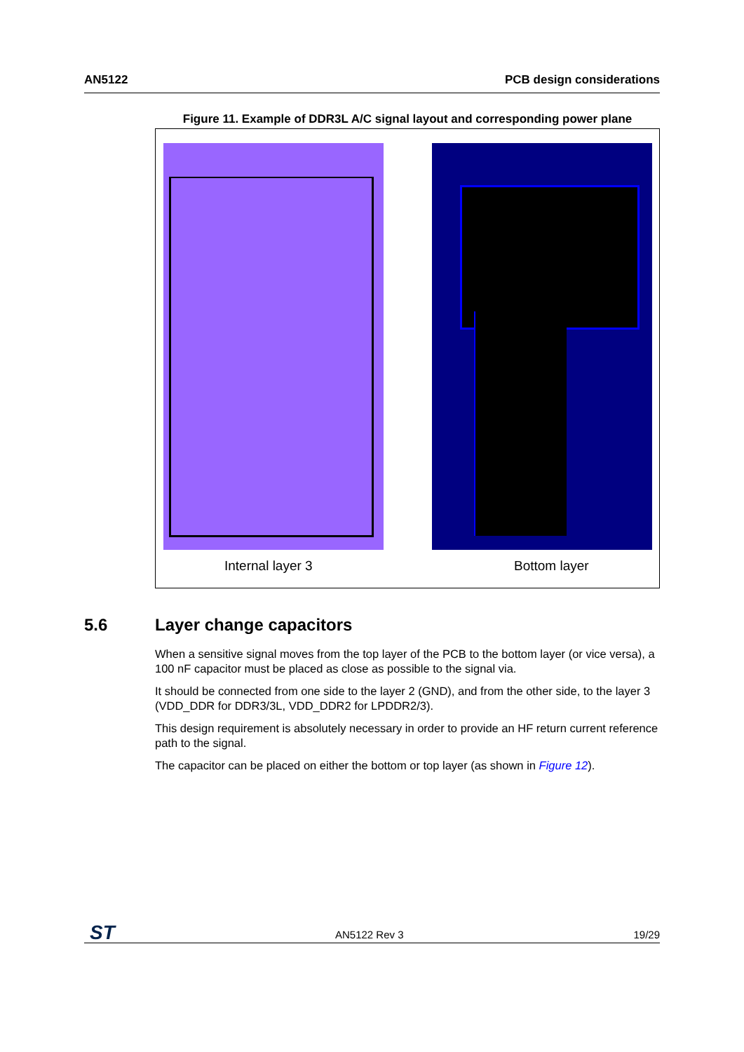AN5122 PCB design considerations
Figure 11. Example of DDR3L A/C signal layout and corresponding power plane
Internal layer 3 Bottom layer
5.6 Layer change capacitors
When a sensitive signal moves from the top layer of the PCB to the bottom layer (or vice versa), a 100 nF capacitor must be placed as close as possible to the signal via.
It should be connected from one side to the layer 2 (GND), and from the other side, to the layer 3 (VDD_DDR for DDR3/3L, VDD_DDR2 for LPDDR2/3).
This design requirement is absolutely necessary in order to provide an HF return current reference path to the signal.
The capacitor can be placed on either the bottom or top layer (as shown in Figure 12).
ST AN5122 Rev 3 19/29